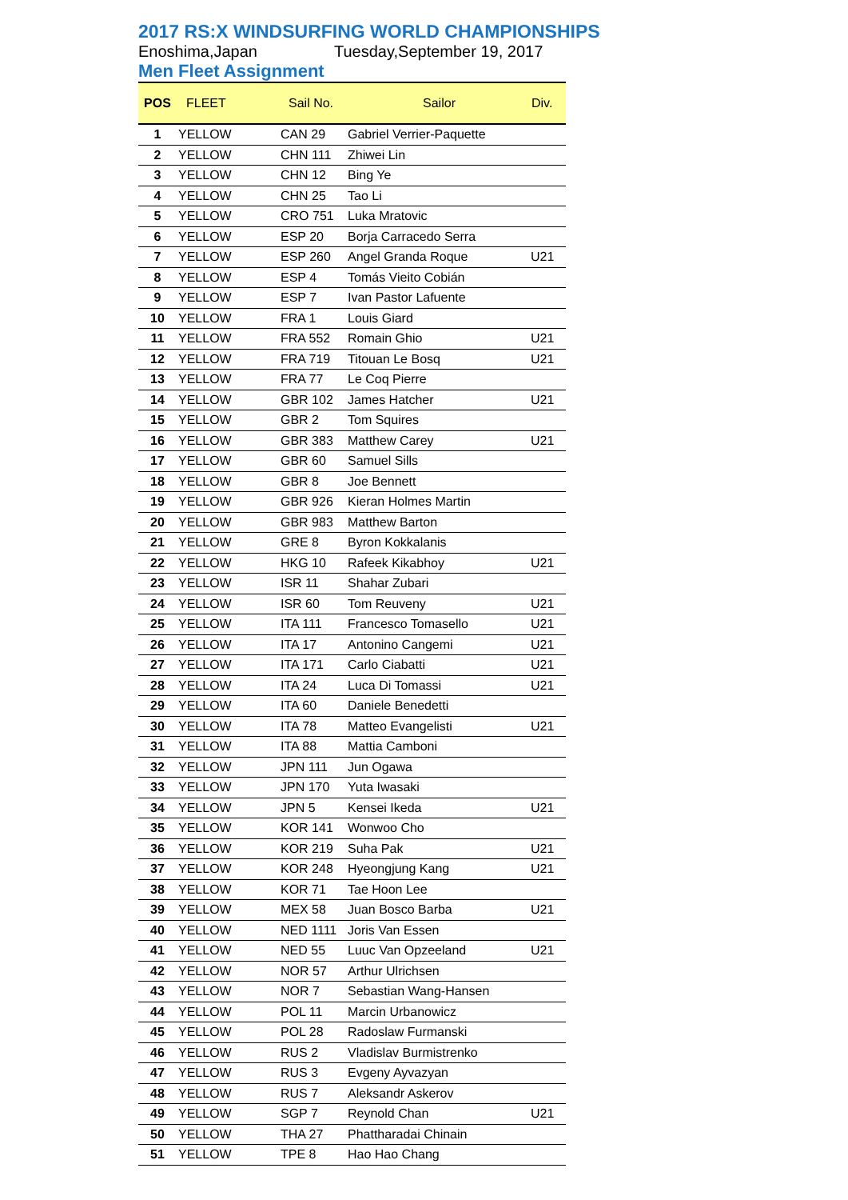2017 RS:X WINDSURFING WORLD CHAMPIONSHIPS
Enoshima,Japan Tuesday,September 19, 2017
Men Fleet Assignment
| POS | FLEET | Sail No. | Sailor | Div. |
| --- | --- | --- | --- | --- |
| 1 | YELLOW | CAN 29 | Gabriel Verrier-Paquette | |
| 2 | YELLOW | CHN 111 | Zhiwei Lin | |
| 3 | YELLOW | CHN 12 | Bing Ye | |
| 4 | YELLOW | CHN 25 | Tao Li | |
| 5 | YELLOW | CRO 751 | Luka Mratovic | |
| 6 | YELLOW | ESP 20 | Borja Carracedo Serra | |
| 7 | YELLOW | ESP 260 | Angel Granda Roque | U21 |
| 8 | YELLOW | ESP 4 | Tomás Vieito Cobián | |
| 9 | YELLOW | ESP 7 | Ivan Pastor Lafuente | |
| 10 | YELLOW | FRA 1 | Louis Giard | |
| 11 | YELLOW | FRA 552 | Romain Ghio | U21 |
| 12 | YELLOW | FRA 719 | Titouan Le Bosq | U21 |
| 13 | YELLOW | FRA 77 | Le Coq Pierre | |
| 14 | YELLOW | GBR 102 | James Hatcher | U21 |
| 15 | YELLOW | GBR 2 | Tom Squires | |
| 16 | YELLOW | GBR 383 | Matthew Carey | U21 |
| 17 | YELLOW | GBR 60 | Samuel Sills | |
| 18 | YELLOW | GBR 8 | Joe Bennett | |
| 19 | YELLOW | GBR 926 | Kieran Holmes Martin | |
| 20 | YELLOW | GBR 983 | Matthew Barton | |
| 21 | YELLOW | GRE 8 | Byron Kokkalanis | |
| 22 | YELLOW | HKG 10 | Rafeek Kikabhoy | U21 |
| 23 | YELLOW | ISR 11 | Shahar Zubari | |
| 24 | YELLOW | ISR 60 | Tom Reuveny | U21 |
| 25 | YELLOW | ITA 111 | Francesco Tomasello | U21 |
| 26 | YELLOW | ITA 17 | Antonino Cangemi | U21 |
| 27 | YELLOW | ITA 171 | Carlo Ciabatti | U21 |
| 28 | YELLOW | ITA 24 | Luca Di Tomassi | U21 |
| 29 | YELLOW | ITA 60 | Daniele Benedetti | |
| 30 | YELLOW | ITA 78 | Matteo Evangelisti | U21 |
| 31 | YELLOW | ITA 88 | Mattia Camboni | |
| 32 | YELLOW | JPN 111 | Jun Ogawa | |
| 33 | YELLOW | JPN 170 | Yuta Iwasaki | |
| 34 | YELLOW | JPN 5 | Kensei Ikeda | U21 |
| 35 | YELLOW | KOR 141 | Wonwoo Cho | |
| 36 | YELLOW | KOR 219 | Suha Pak | U21 |
| 37 | YELLOW | KOR 248 | Hyeongjung Kang | U21 |
| 38 | YELLOW | KOR 71 | Tae Hoon Lee | |
| 39 | YELLOW | MEX 58 | Juan Bosco Barba | U21 |
| 40 | YELLOW | NED 1111 | Joris Van Essen | |
| 41 | YELLOW | NED 55 | Luuc Van Opzeeland | U21 |
| 42 | YELLOW | NOR 57 | Arthur Ulrichsen | |
| 43 | YELLOW | NOR 7 | Sebastian Wang-Hansen | |
| 44 | YELLOW | POL 11 | Marcin Urbanowicz | |
| 45 | YELLOW | POL 28 | Radoslaw Furmanski | |
| 46 | YELLOW | RUS 2 | Vladislav Burmistrenko | |
| 47 | YELLOW | RUS 3 | Evgeny Ayvazyan | |
| 48 | YELLOW | RUS 7 | Aleksandr Askerov | |
| 49 | YELLOW | SGP 7 | Reynold Chan | U21 |
| 50 | YELLOW | THA 27 | Phattharadai Chinain | |
| 51 | YELLOW | TPE 8 | Hao Hao Chang | |